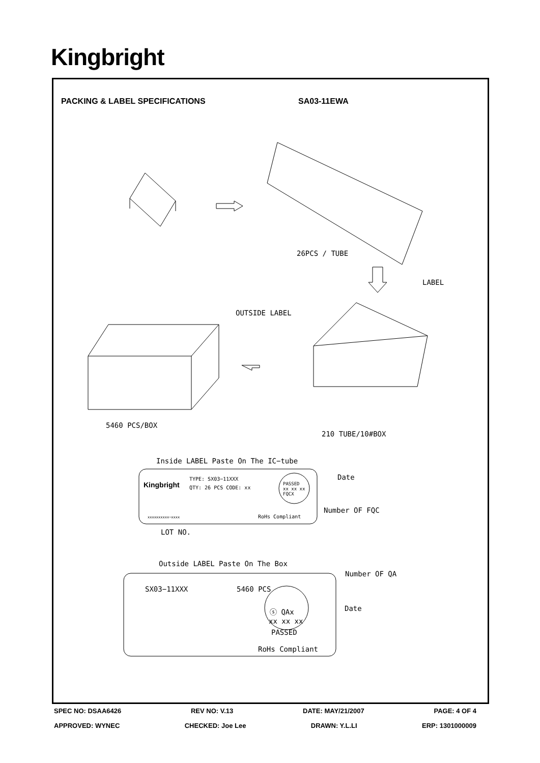Kingbright
PACKING & LABEL SPECIFICATIONS SA03-11EWA
26PCS / TUBE
LABEL
OUTSIDE LABEL
5460 PCS/BOX
210 TUBE/10#BOX
Inside LABEL Paste On The IC−tube
Kingbright
TYPE: SX03−11XXX
QTY: 26 PCS CODE: xx
PASSED
xx xx xx
FQCX
Date
Number OF FQC
xxxxxxxxxx−xxxx RoHs Compliant
LOT NO.
Outside LABEL Paste On The Box
Number OF QA
SX03−11XXX 5460 PCS
ⓢ QAx Date
xx xx xx
PASSED
RoHs Compliant
SPEC NO: DSAA6426 REV NO: V.13 DATE: MAY/21/2007 PAGE: 4 OF 4
APPROVED: WYNEC CHECKED: Joe Lee DRAWN: Y.L.LI ERP: 1301000009